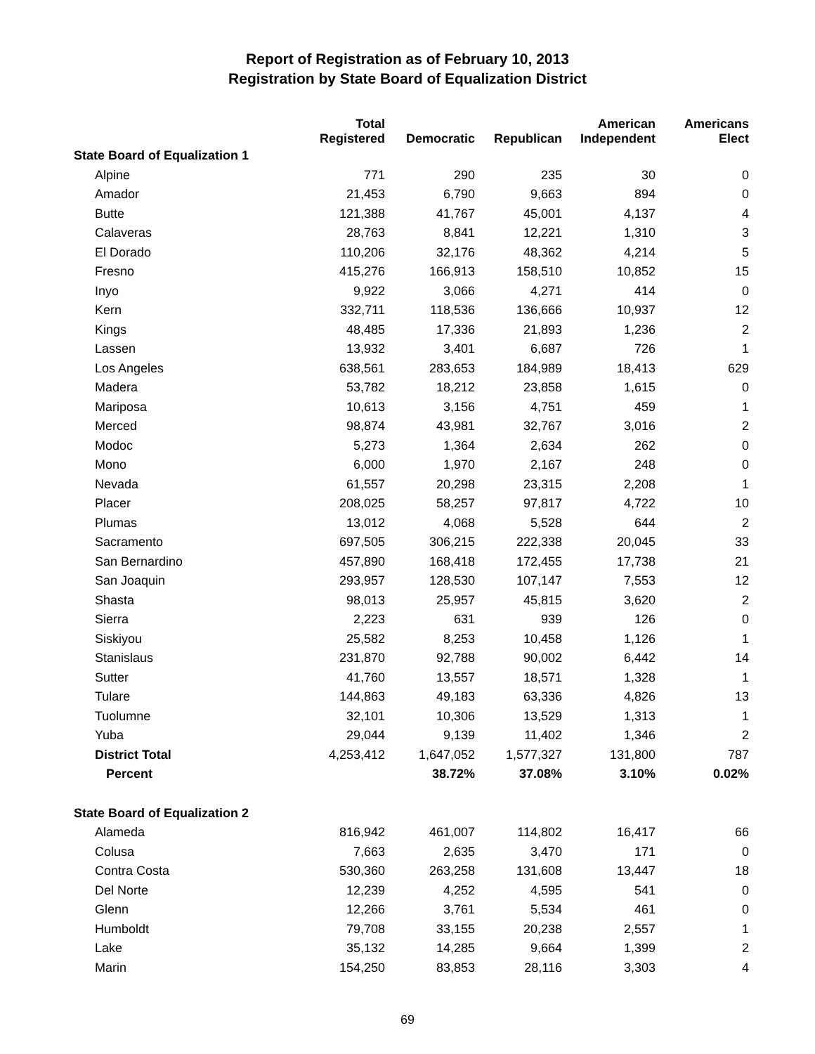Report of Registration as of February 10, 2013
Registration by State Board of Equalization District
| | Total Registered | Democratic | Republican | American Independent | Americans Elect |
| --- | --- | --- | --- | --- | --- |
| State Board of Equalization 1 | | | | | |
| Alpine | 771 | 290 | 235 | 30 | 0 |
| Amador | 21,453 | 6,790 | 9,663 | 894 | 0 |
| Butte | 121,388 | 41,767 | 45,001 | 4,137 | 4 |
| Calaveras | 28,763 | 8,841 | 12,221 | 1,310 | 3 |
| El Dorado | 110,206 | 32,176 | 48,362 | 4,214 | 5 |
| Fresno | 415,276 | 166,913 | 158,510 | 10,852 | 15 |
| Inyo | 9,922 | 3,066 | 4,271 | 414 | 0 |
| Kern | 332,711 | 118,536 | 136,666 | 10,937 | 12 |
| Kings | 48,485 | 17,336 | 21,893 | 1,236 | 2 |
| Lassen | 13,932 | 3,401 | 6,687 | 726 | 1 |
| Los Angeles | 638,561 | 283,653 | 184,989 | 18,413 | 629 |
| Madera | 53,782 | 18,212 | 23,858 | 1,615 | 0 |
| Mariposa | 10,613 | 3,156 | 4,751 | 459 | 1 |
| Merced | 98,874 | 43,981 | 32,767 | 3,016 | 2 |
| Modoc | 5,273 | 1,364 | 2,634 | 262 | 0 |
| Mono | 6,000 | 1,970 | 2,167 | 248 | 0 |
| Nevada | 61,557 | 20,298 | 23,315 | 2,208 | 1 |
| Placer | 208,025 | 58,257 | 97,817 | 4,722 | 10 |
| Plumas | 13,012 | 4,068 | 5,528 | 644 | 2 |
| Sacramento | 697,505 | 306,215 | 222,338 | 20,045 | 33 |
| San Bernardino | 457,890 | 168,418 | 172,455 | 17,738 | 21 |
| San Joaquin | 293,957 | 128,530 | 107,147 | 7,553 | 12 |
| Shasta | 98,013 | 25,957 | 45,815 | 3,620 | 2 |
| Sierra | 2,223 | 631 | 939 | 126 | 0 |
| Siskiyou | 25,582 | 8,253 | 10,458 | 1,126 | 1 |
| Stanislaus | 231,870 | 92,788 | 90,002 | 6,442 | 14 |
| Sutter | 41,760 | 13,557 | 18,571 | 1,328 | 1 |
| Tulare | 144,863 | 49,183 | 63,336 | 4,826 | 13 |
| Tuolumne | 32,101 | 10,306 | 13,529 | 1,313 | 1 |
| Yuba | 29,044 | 9,139 | 11,402 | 1,346 | 2 |
| District Total | 4,253,412 | 1,647,052 | 1,577,327 | 131,800 | 787 |
| Percent | | 38.72% | 37.08% | 3.10% | 0.02% |
| State Board of Equalization 2 | | | | | |
| Alameda | 816,942 | 461,007 | 114,802 | 16,417 | 66 |
| Colusa | 7,663 | 2,635 | 3,470 | 171 | 0 |
| Contra Costa | 530,360 | 263,258 | 131,608 | 13,447 | 18 |
| Del Norte | 12,239 | 4,252 | 4,595 | 541 | 0 |
| Glenn | 12,266 | 3,761 | 5,534 | 461 | 0 |
| Humboldt | 79,708 | 33,155 | 20,238 | 2,557 | 1 |
| Lake | 35,132 | 14,285 | 9,664 | 1,399 | 2 |
| Marin | 154,250 | 83,853 | 28,116 | 3,303 | 4 |
69